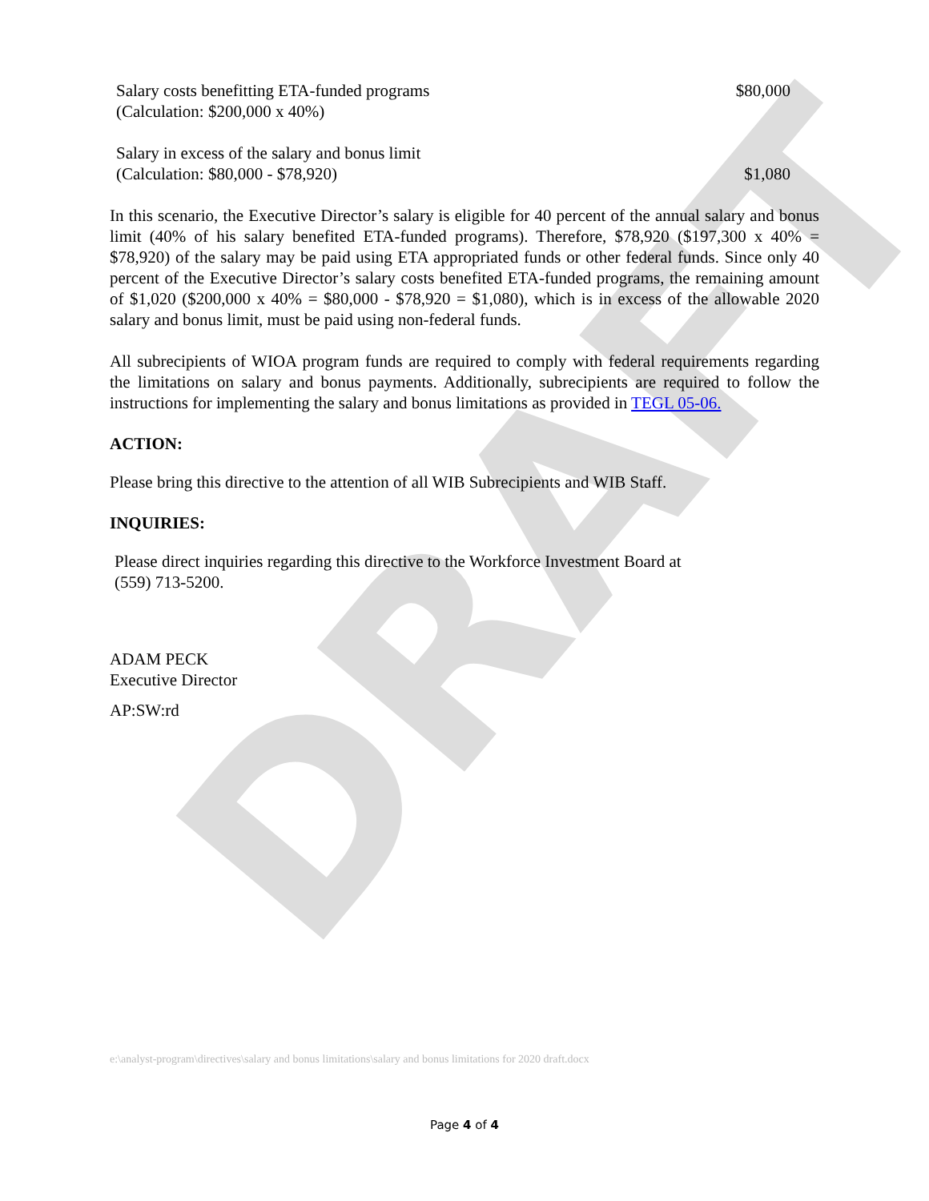DRAFT
| Salary costs benefitting ETA-funded programs (Calculation: $200,000 x 40%) | $80,000 |
| Salary in excess of the salary and bonus limit (Calculation: $80,000 - $78,920) | $1,080 |
In this scenario, the Executive Director’s salary is eligible for 40 percent of the annual salary and bonus limit (40% of his salary benefited ETA-funded programs). Therefore, $78,920 ($197,300 x 40% = $78,920) of the salary may be paid using ETA appropriated funds or other federal funds. Since only 40 percent of the Executive Director’s salary costs benefited ETA-funded programs, the remaining amount of $1,020 ($200,000 x 40% = $80,000 - $78,920 = $1,080), which is in excess of the allowable 2020 salary and bonus limit, must be paid using non-federal funds.
All subrecipients of WIOA program funds are required to comply with federal requirements regarding the limitations on salary and bonus payments. Additionally, subrecipients are required to follow the instructions for implementing the salary and bonus limitations as provided in TEGL 05-06.
ACTION:
Please bring this directive to the attention of all WIB Subrecipients and WIB Staff.
INQUIRIES:
Please direct inquiries regarding this directive to the Workforce Investment Board at
(559) 713-5200.
ADAM PECK
Executive Director
AP:SW:rd
e:\analyst-program\directives\salary and bonus limitations\salary and bonus limitations for 2020 draft.docx
Page 4 of 4